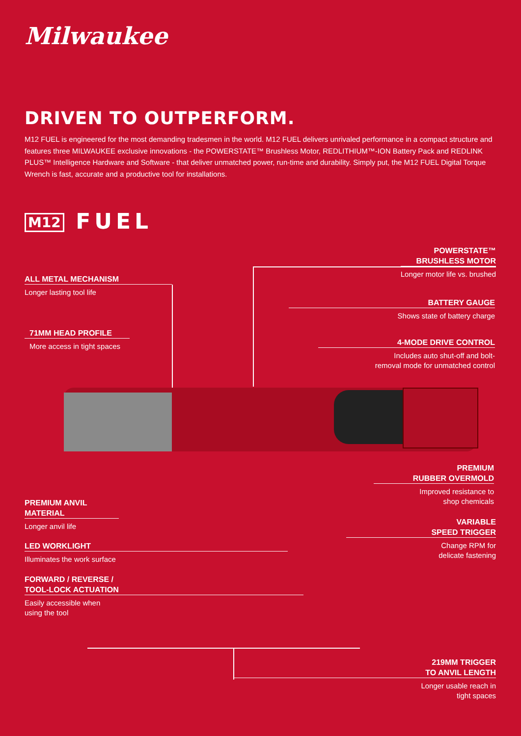Milwaukee
DRIVEN TO OUTPERFORM.
M12 FUEL is engineered for the most demanding tradesmen in the world. M12 FUEL delivers unrivaled performance in a compact structure and features three MILWAUKEE exclusive innovations - the POWERSTATE™ Brushless Motor, REDLITHIUM™-ION Battery Pack and REDLINK PLUS™ Intelligence Hardware and Software - that deliver unmatched power, run-time and durability. Simply put, the M12 FUEL Digital Torque Wrench is fast, accurate and a productive tool for installations.
M12 FUEL
POWERSTATE™
BRUSHLESS MOTOR
Longer motor life vs. brushed
ALL METAL MECHANISM
Longer lasting tool life
BATTERY GAUGE
Shows state of battery charge
71MM HEAD PROFILE
More access in tight spaces
4-MODE DRIVE CONTROL
Includes auto shut-off and bolt-
removal mode for unmatched control
PREMIUM
RUBBER OVERMOLD
Improved resistance to
shop chemicals
PREMIUM ANVIL
MATERIAL
Longer anvil life
VARIABLE
SPEED TRIGGER
Change RPM for
delicate fastening
LED WORKLIGHT
Illuminates the work surface
FORWARD / REVERSE /
TOOL-LOCK ACTUATION
Easily accessible when
using the tool
219MM TRIGGER
TO ANVIL LENGTH
Longer usable reach in
tight spaces